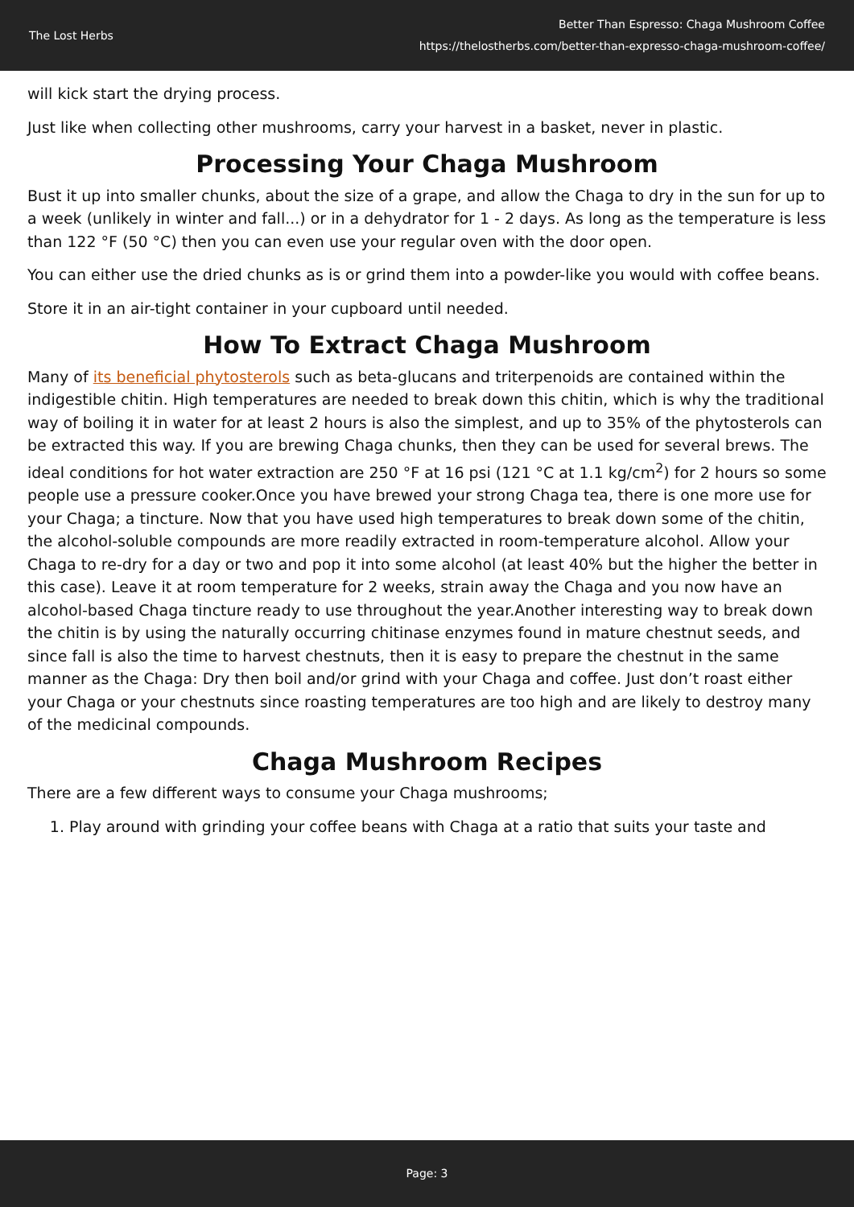The Lost Herbs
Better Than Espresso: Chaga Mushroom Coffee
https://thelostherbs.com/better-than-expresso-chaga-mushroom-coffee/
will kick start the drying process.
Just like when collecting other mushrooms, carry your harvest in a basket, never in plastic.
Processing Your Chaga Mushroom
Bust it up into smaller chunks, about the size of a grape, and allow the Chaga to dry in the sun for up to a week (unlikely in winter and fall...) or in a dehydrator for 1 - 2 days. As long as the temperature is less than 122 °F (50 °C) then you can even use your regular oven with the door open.
You can either use the dried chunks as is or grind them into a powder-like you would with coffee beans.
Store it in an air-tight container in your cupboard until needed.
How To Extract Chaga Mushroom
Many of its beneficial phytosterols such as beta-glucans and triterpenoids are contained within the indigestible chitin. High temperatures are needed to break down this chitin, which is why the traditional way of boiling it in water for at least 2 hours is also the simplest, and up to 35% of the phytosterols can be extracted this way. If you are brewing Chaga chunks, then they can be used for several brews. The ideal conditions for hot water extraction are 250 °F at 16 psi (121 °C at 1.1 kg/cm<sup>2</sup>) for 2 hours so some people use a pressure cooker.Once you have brewed your strong Chaga tea, there is one more use for your Chaga; a tincture. Now that you have used high temperatures to break down some of the chitin, the alcohol-soluble compounds are more readily extracted in room-temperature alcohol. Allow your Chaga to re-dry for a day or two and pop it into some alcohol (at least 40% but the higher the better in this case). Leave it at room temperature for 2 weeks, strain away the Chaga and you now have an alcohol-based Chaga tincture ready to use throughout the year.Another interesting way to break down the chitin is by using the naturally occurring chitinase enzymes found in mature chestnut seeds, and since fall is also the time to harvest chestnuts, then it is easy to prepare the chestnut in the same manner as the Chaga: Dry then boil and/or grind with your Chaga and coffee. Just don’t roast either your Chaga or your chestnuts since roasting temperatures are too high and are likely to destroy many of the medicinal compounds.
Chaga Mushroom Recipes
There are a few different ways to consume your Chaga mushrooms;
1. Play around with grinding your coffee beans with Chaga at a ratio that suits your taste and
Page: 3